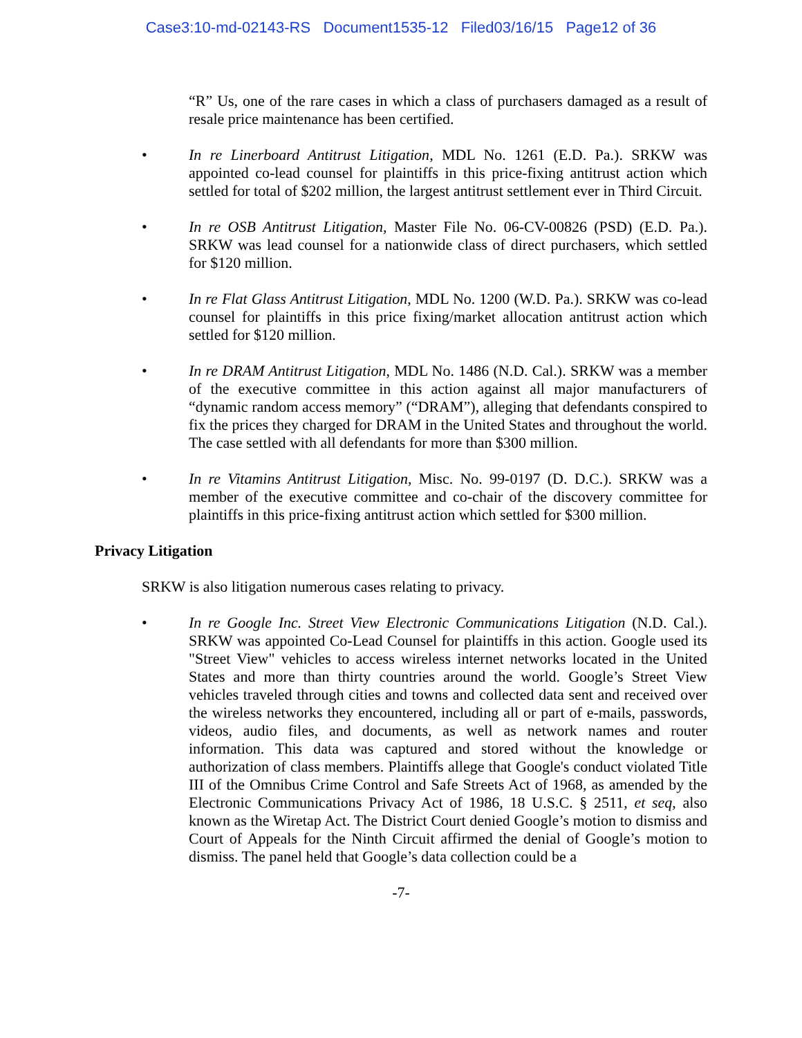Case3:10-md-02143-RS Document1535-12 Filed03/16/15 Page12 of 36
“R” Us, one of the rare cases in which a class of purchasers damaged as a result of resale price maintenance has been certified.
• In re Linerboard Antitrust Litigation, MDL No. 1261 (E.D. Pa.). SRKW was appointed co-lead counsel for plaintiffs in this price-fixing antitrust action which settled for total of $202 million, the largest antitrust settlement ever in Third Circuit.
• In re OSB Antitrust Litigation, Master File No. 06-CV-00826 (PSD) (E.D. Pa.). SRKW was lead counsel for a nationwide class of direct purchasers, which settled for $120 million.
• In re Flat Glass Antitrust Litigation, MDL No. 1200 (W.D. Pa.). SRKW was co-lead counsel for plaintiffs in this price fixing/market allocation antitrust action which settled for $120 million.
• In re DRAM Antitrust Litigation, MDL No. 1486 (N.D. Cal.). SRKW was a member of the executive committee in this action against all major manufacturers of “dynamic random access memory” (“DRAM”), alleging that defendants conspired to fix the prices they charged for DRAM in the United States and throughout the world. The case settled with all defendants for more than $300 million.
• In re Vitamins Antitrust Litigation, Misc. No. 99-0197 (D. D.C.). SRKW was a member of the executive committee and co-chair of the discovery committee for plaintiffs in this price-fixing antitrust action which settled for $300 million.
Privacy Litigation
SRKW is also litigation numerous cases relating to privacy.
• In re Google Inc. Street View Electronic Communications Litigation (N.D. Cal.). SRKW was appointed Co-Lead Counsel for plaintiffs in this action. Google used its "Street View" vehicles to access wireless internet networks located in the United States and more than thirty countries around the world. Google’s Street View vehicles traveled through cities and towns and collected data sent and received over the wireless networks they encountered, including all or part of e-mails, passwords, videos, audio files, and documents, as well as network names and router information. This data was captured and stored without the knowledge or authorization of class members. Plaintiffs allege that Google's conduct violated Title III of the Omnibus Crime Control and Safe Streets Act of 1968, as amended by the Electronic Communications Privacy Act of 1986, 18 U.S.C. § 2511, et seq, also known as the Wiretap Act. The District Court denied Google’s motion to dismiss and Court of Appeals for the Ninth Circuit affirmed the denial of Google’s motion to dismiss. The panel held that Google’s data collection could be a
-7-